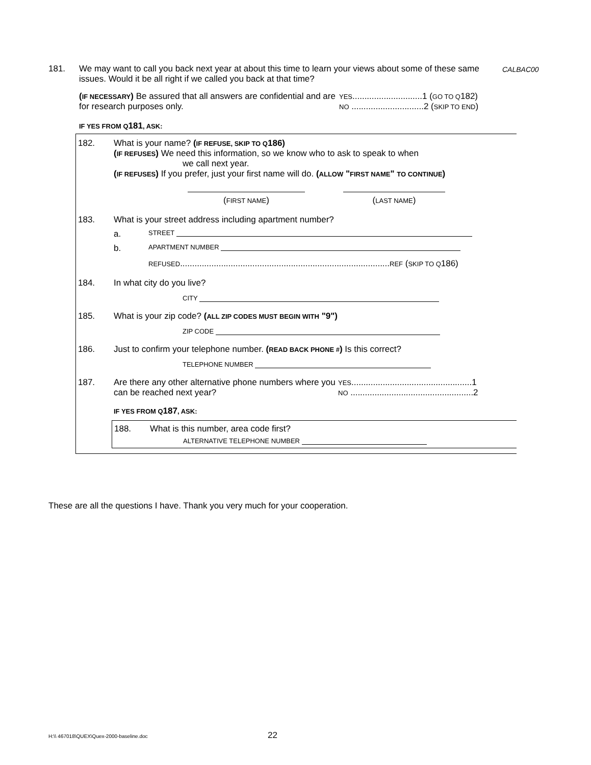181. We may want to call you back next year at about this time to learn your views about some of these same issues. Would it be all right if we called you back at that time?
CALBAC00
(IF NECESSARY) Be assured that all answers are confidential and are for research purposes only.
YES.............................1 (GO TO Q182)
NO ..............................2 (SKIP TO END)
IF YES FROM Q181, ASK:
182. What is your name? (IF REFUSE, SKIP TO Q186)
(IF REFUSES) We need this information, so we know who to ask to speak to when
we call next year.
(IF REFUSES) If you prefer, just your first name will do. (ALLOW "FIRST NAME" TO CONTINUE)
(FIRST NAME) (LAST NAME)
183. What is your street address including apartment number?
a.
STREET
b.
APARTMENT NUMBER
REFUSED.......................................................................................REF (SKIP TO Q186)
184. In what city do you live?
CITY
185. What is your zip code? (ALL ZIP CODES MUST BEGIN WITH "9")
ZIP CODE
186. Just to confirm your telephone number. (READ BACK PHONE #) Is this correct?
TELEPHONE NUMBER
187. Are there any other alternative phone numbers where you can be reached next year?
YES..................................................1
NO ...................................................2
IF YES FROM Q187, ASK:
188. What is this number, area code first?
ALTERNATIVE TELEPHONE NUMBER
These are all the questions I have. Thank you very much for your cooperation.
H:\\ 467018\QUEX\Quex-2000-baseline.doc
22